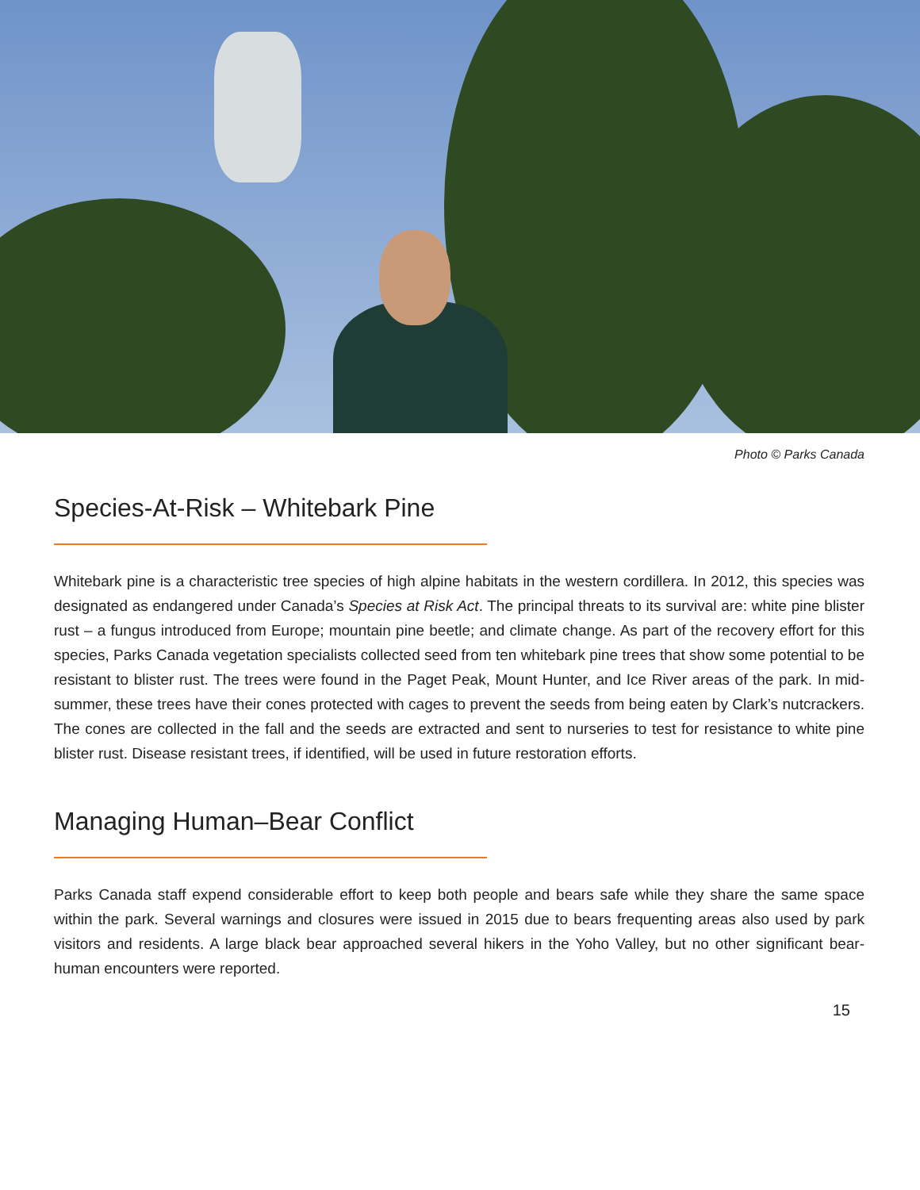Photo © Parks Canada
Species-At-Risk – Whitebark Pine
Whitebark pine is a characteristic tree species of high alpine habitats in the western cordillera. In 2012, this species was designated as endangered under Canada’s Species at Risk Act. The principal threats to its survival are: white pine blister rust – a fungus introduced from Europe; mountain pine beetle; and climate change. As part of the recovery effort for this species, Parks Canada vegetation specialists collected seed from ten whitebark pine trees that show some potential to be resistant to blister rust. The trees were found in the Paget Peak, Mount Hunter, and Ice River areas of the park. In mid-summer, these trees have their cones protected with cages to prevent the seeds from being eaten by Clark’s nutcrackers. The cones are collected in the fall and the seeds are extracted and sent to nurseries to test for resistance to white pine blister rust. Disease resistant trees, if identified, will be used in future restoration efforts.
Managing Human–Bear Conflict
Parks Canada staff expend considerable effort to keep both people and bears safe while they share the same space within the park. Several warnings and closures were issued in 2015 due to bears frequenting areas also used by park visitors and residents. A large black bear approached several hikers in the Yoho Valley, but no other significant bear-human encounters were reported.
15